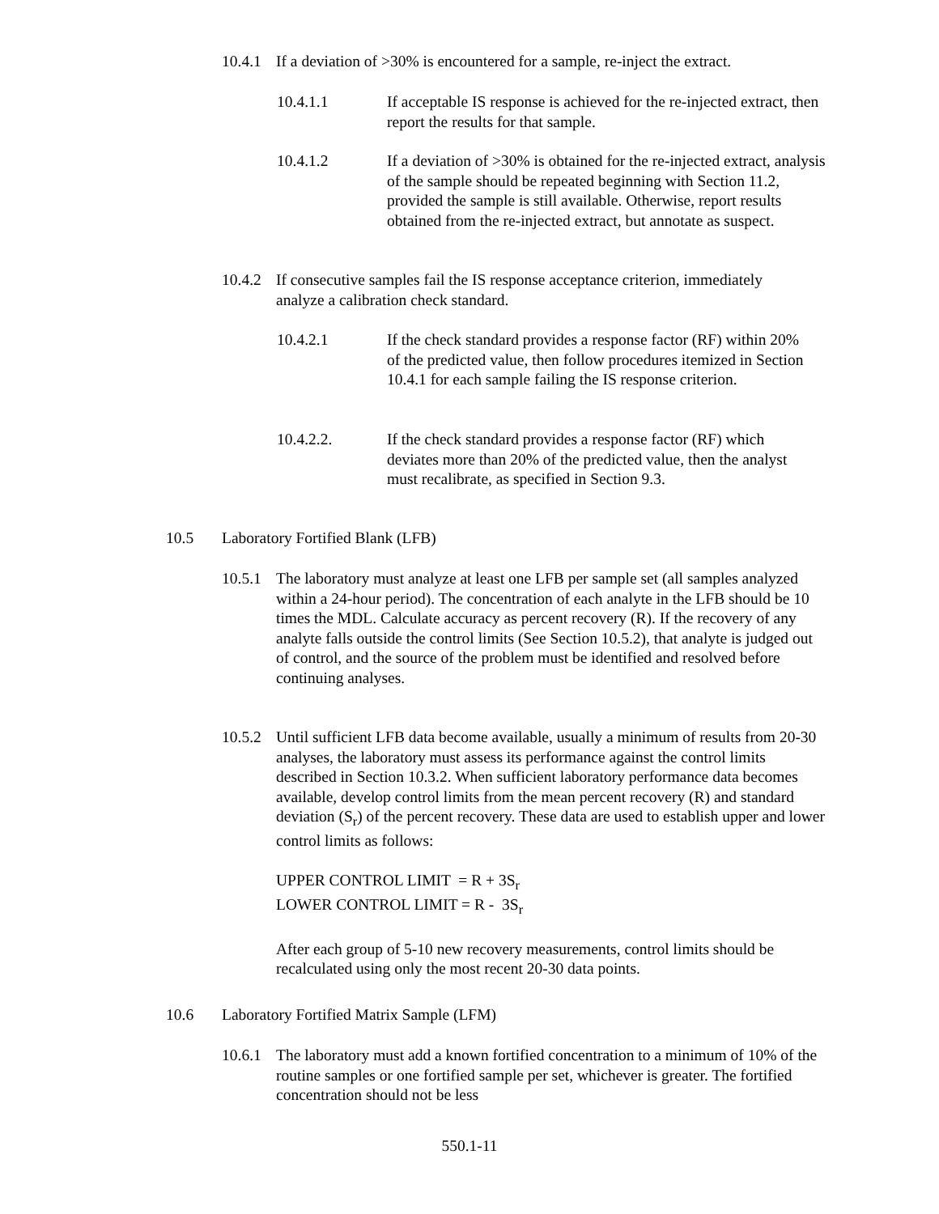10.4.1
If a deviation of >30% is encountered for a sample, re-inject the extract.
10.4.1.1 If acceptable IS response is achieved for the re-injected extract, then report the results for that sample.
10.4.1.2 If a deviation of >30% is obtained for the re-injected extract, analysis of the sample should be repeated beginning with Section 11.2, provided the sample is still available. Otherwise, report results obtained from the re-injected extract, but annotate as suspect.
10.4.2
If consecutive samples fail the IS response acceptance criterion, immediately analyze a calibration check standard.
10.4.2.1 If the check standard provides a response factor (RF) within 20% of the predicted value, then follow procedures itemized in Section 10.4.1 for each sample failing the IS response criterion.
10.4.2.2. If the check standard provides a response factor (RF) which deviates more than 20% of the predicted value, then the analyst must recalibrate, as specified in Section 9.3.
10.5 Laboratory Fortified Blank (LFB)
10.5.1
The laboratory must analyze at least one LFB per sample set (all samples analyzed within a 24-hour period). The concentration of each analyte in the LFB should be 10 times the MDL. Calculate accuracy as percent recovery (R). If the recovery of any analyte falls outside the control limits (See Section 10.5.2), that analyte is judged out of control, and the source of the problem must be identified and resolved before continuing analyses.
10.5.2
Until sufficient LFB data become available, usually a minimum of results from 20-30 analyses, the laboratory must assess its performance against the control limits described in Section 10.3.2. When sufficient laboratory performance data becomes available, develop control limits from the mean percent recovery (R) and standard deviation (S<sub>r</sub>) of the percent recovery. These data are used to establish upper and lower control limits as follows:
UPPER CONTROL LIMIT = R + 3S<sub>r</sub>
LOWER CONTROL LIMIT = R - 3S<sub>r</sub>
After each group of 5-10 new recovery measurements, control limits should be recalculated using only the most recent 20-30 data points.
10.6 Laboratory Fortified Matrix Sample (LFM)
10.6.1
The laboratory must add a known fortified concentration to a minimum of 10% of the routine samples or one fortified sample per set, whichever is greater. The fortified concentration should not be less
550.1-11